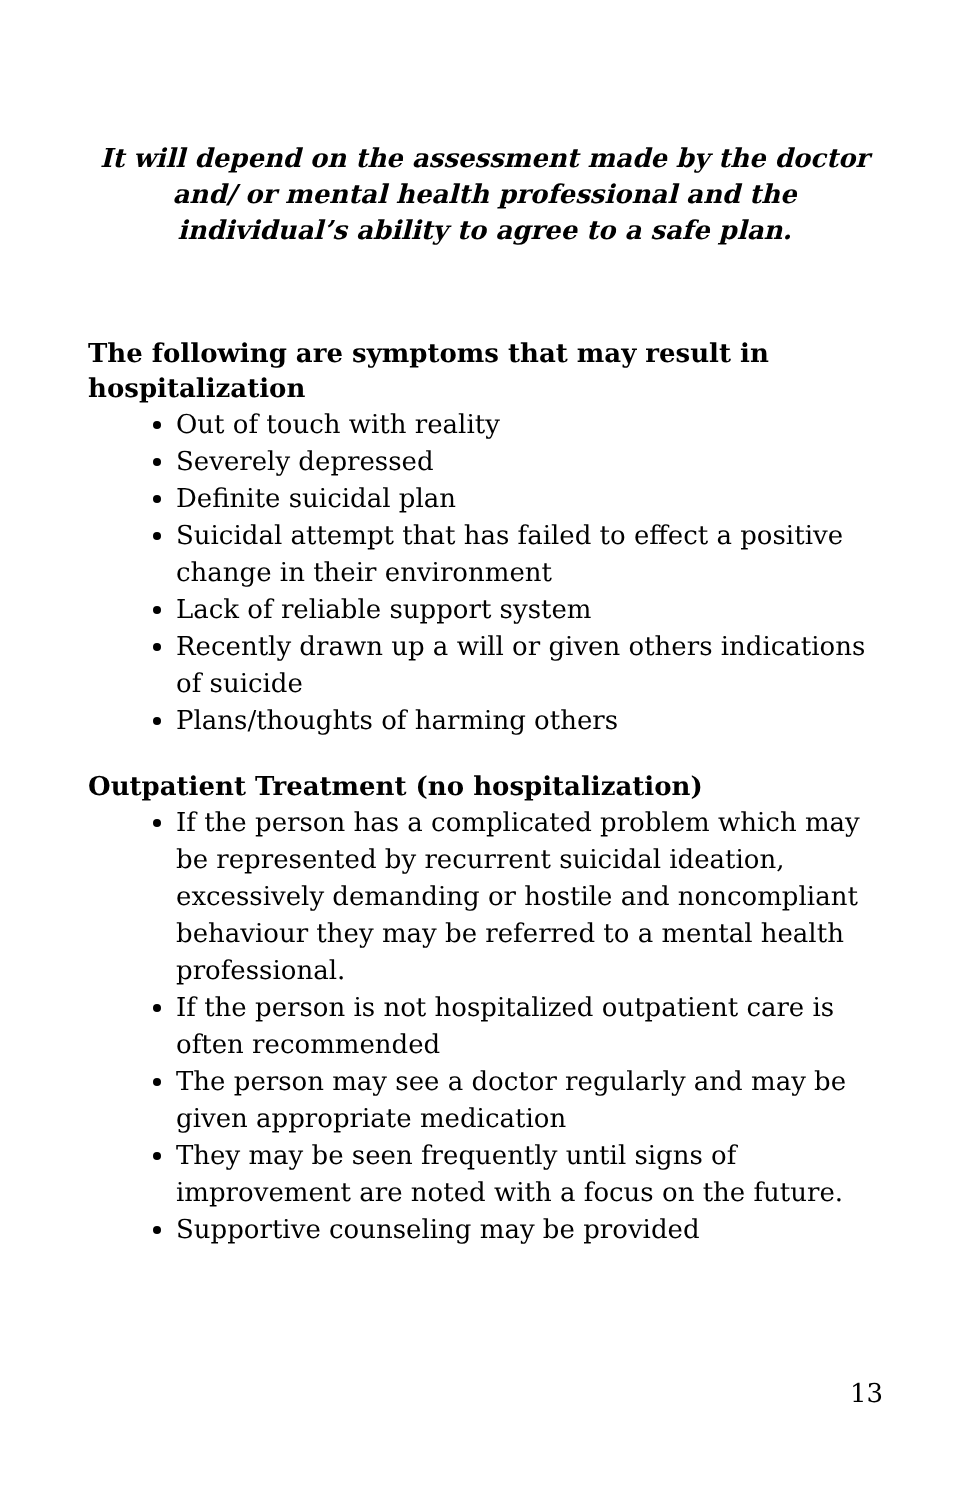It will depend on the assessment made by the doctor and/ or mental health professional and the individual’s ability to agree to a safe plan.
The following are symptoms that may result in hospitalization
Out of touch with reality
Severely depressed
Definite suicidal plan
Suicidal attempt that has failed to effect a positive change in their environment
Lack of reliable support system
Recently drawn up a will or given others indications of suicide
Plans/thoughts of harming others
Outpatient Treatment (no hospitalization)
If the person has a complicated problem which may be represented by recurrent suicidal ideation, excessively demanding or hostile and noncompliant behaviour they may be referred to a mental health professional.
If the person is not hospitalized outpatient care is often recommended
The person may see a doctor regularly and may be given appropriate medication
They may be seen frequently until signs of improvement are noted with a focus on the future.
Supportive counseling may be provided
13